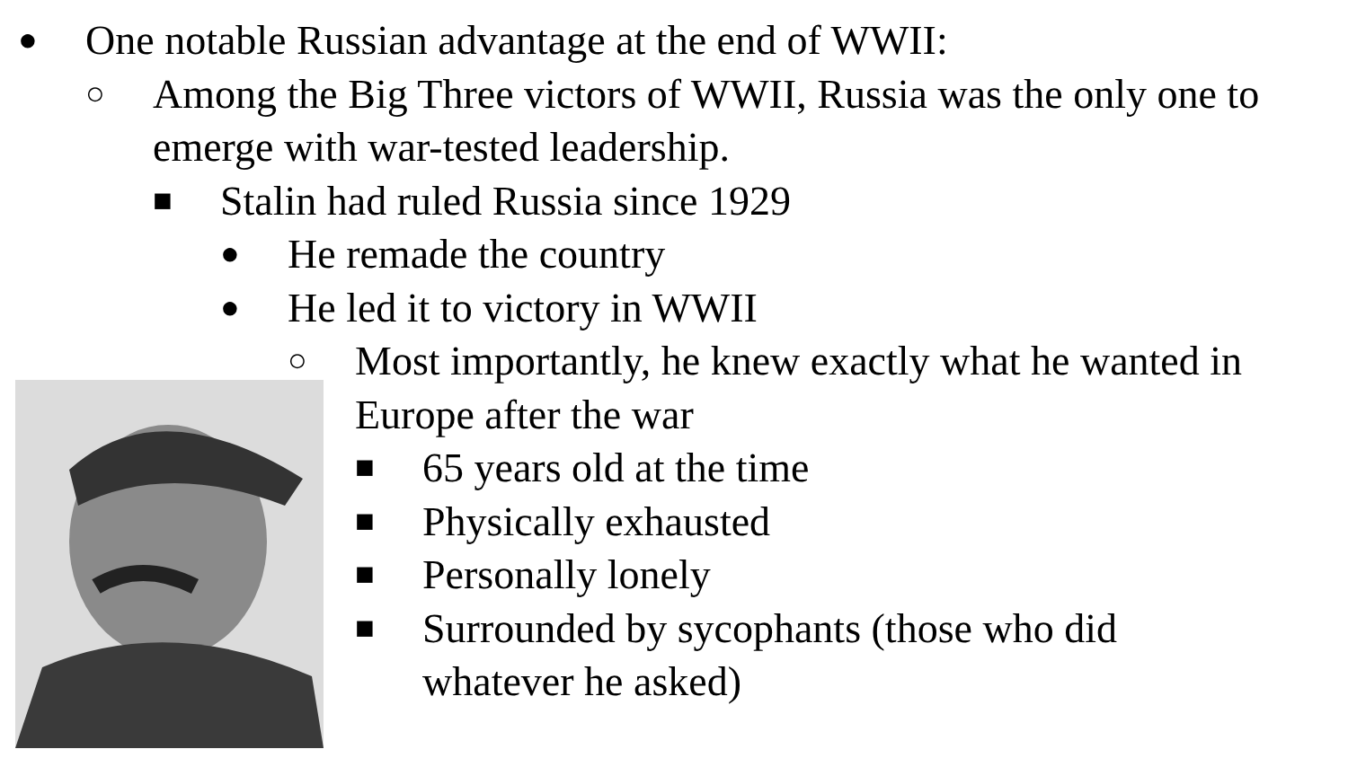● One notable Russian advantage at the end of WWII:
○ Among the Big Three victors of WWII, Russia was the only one to emerge with war-tested leadership.
■ Stalin had ruled Russia since 1929
● He remade the country
● He led it to victory in WWII
○ Most importantly, he knew exactly what he wanted in Europe after the war
■ 65 years old at the time
■ Physically exhausted
■ Personally lonely
■ Surrounded by sycophants (those who did whatever he asked)